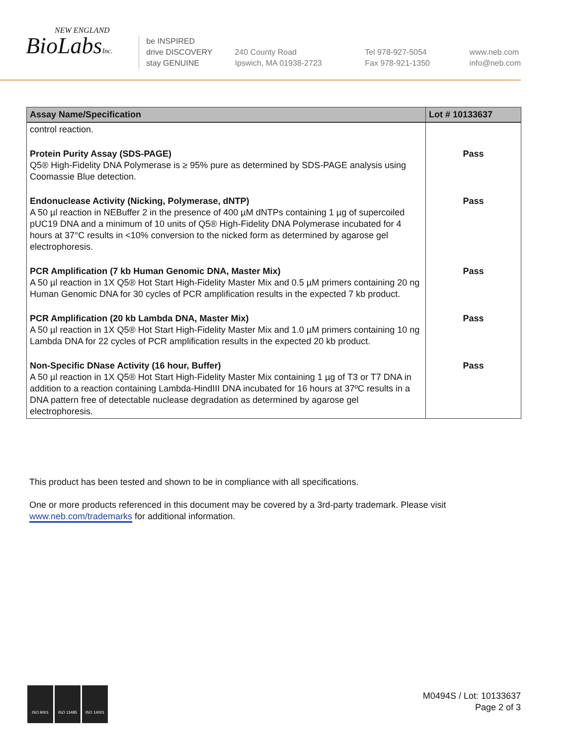NEW ENGLAND
BioLabsInc.
be INSPIRED
drive DISCOVERY
stay GENUINE
240 County Road
Ipswich, MA 01938-2723
Tel 978-927-5054
Fax 978-921-1350
www.neb.com
info@neb.com
| Assay Name/Specification | Lot # 10133637 |
| --- | --- |
| control reaction. | |
| Protein Purity Assay (SDS-PAGE) Q5® High-Fidelity DNA Polymerase is ≥ 95% pure as determined by SDS-PAGE analysis using Coomassie Blue detection. | Pass |
| Endonuclease Activity (Nicking, Polymerase, dNTP) A 50 µl reaction in NEBuffer 2 in the presence of 400 µM dNTPs containing 1 µg of supercoiled pUC19 DNA and a minimum of 10 units of Q5® High-Fidelity DNA Polymerase incubated for 4 hours at 37°C results in <10% conversion to the nicked form as determined by agarose gel electrophoresis. | Pass |
| PCR Amplification (7 kb Human Genomic DNA, Master Mix) A 50 µl reaction in 1X Q5® Hot Start High-Fidelity Master Mix and 0.5 µM primers containing 20 ng Human Genomic DNA for 30 cycles of PCR amplification results in the expected 7 kb product. | Pass |
| PCR Amplification (20 kb Lambda DNA, Master Mix) A 50 µl reaction in 1X Q5® Hot Start High-Fidelity Master Mix and 1.0 µM primers containing 10 ng Lambda DNA for 22 cycles of PCR amplification results in the expected 20 kb product. | Pass |
| Non-Specific DNase Activity (16 hour, Buffer) A 50 µl reaction in 1X Q5® Hot Start High-Fidelity Master Mix containing 1 µg of T3 or T7 DNA in addition to a reaction containing Lambda-HindIII DNA incubated for 16 hours at 37ºC results in a DNA pattern free of detectable nuclease degradation as determined by agarose gel electrophoresis. | Pass |
This product has been tested and shown to be in compliance with all specifications.
One or more products referenced in this document may be covered by a 3rd-party trademark. Please visit
www.neb.com/trademarks for additional information.
ISO 9001 ISO 13485 ISO 14001
M0494S / Lot: 10133637
Page 2 of 3